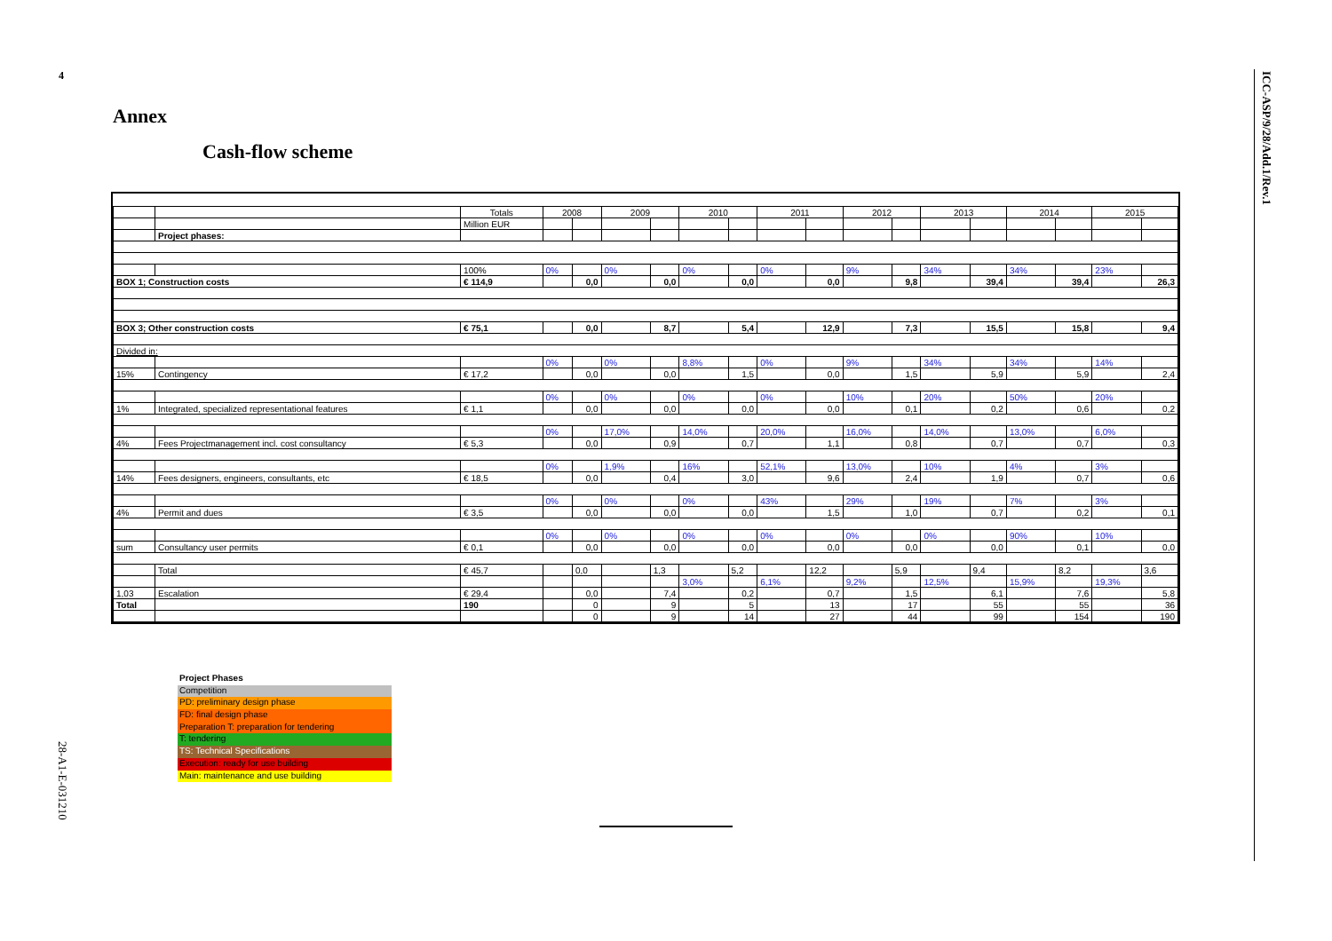4
ICC-ASP/9/28/Add.1/Rev.1
28-A1-E-031210
Annex
Cash-flow scheme
| | | Totals | 2008 | | 2009 | | 2010 | | 2011 | | 2012 | | 2013 | | 2014 | | 2015 | |
| | | Million EUR | | | | | | | | | | | | | | | | |
| | Project phases: | | | | | | | | | | | | | | | | | |
| | | 100% | 0% | | 0% | | 0% | | 0% | | 9% | | 34% | | 34% | | 23% | |
| BOX 1; Construction costs | | € 114,9 | | 0,0 | | 0,0 | | 0,0 | | 0,0 | | 9,8 | | 39,4 | | 39,4 | | 26,3 |
| BOX 3; Other construction costs | | € 75,1 | | 0,0 | | 8,7 | | 5,4 | | 12,9 | | 7,3 | | 15,5 | | 15,8 | | 9,4 |
| Divided in: | | | | | | | | | | | | | | | | | | |
| | | | 0% | | 0% | | 8,8% | | 0% | | 9% | | 34% | | 34% | | 14% | |
| 15% | Contingency | € 17,2 | | 0,0 | | 0,0 | | 1,5 | | 0,0 | | 1,5 | | 5,9 | | 5,9 | | 2,4 |
| | | | 0% | | 0% | | 0% | | 0% | | 10% | | 20% | | 50% | | 20% | |
| 1% | Integrated, specialized representational features | € 1,1 | | 0,0 | | 0,0 | | 0,0 | | 0,0 | | 0,1 | | 0,2 | | 0,6 | | 0,2 |
| | | | 0% | | 17,0% | | 14,0% | | 20,0% | | 16,0% | | 14,0% | | 13,0% | | 6,0% | |
| 4% | Fees Projectmanagement incl. cost consultancy | € 5,3 | | 0,0 | | 0,9 | | 0,7 | | 1,1 | | 0,8 | | 0,7 | | 0,7 | | 0,3 |
| | | | 0% | | 1,9% | | 16% | | 52,1% | | 13,0% | | 10% | | 4% | | 3% | |
| 14% | Fees designers, engineers, consultants, etc | € 18,5 | | 0,0 | | 0,4 | | 3,0 | | 9,6 | | 2,4 | | 1,9 | | 0,7 | | 0,6 |
| | | | 0% | | 0% | | 0% | | 43% | | 29% | | 19% | | 7% | | 3% | |
| 4% | Permit and dues | € 3,5 | | 0,0 | | 0,0 | | 0,0 | | 1,5 | | 1,0 | | 0,7 | | 0,2 | | 0,1 |
| | | | 0% | | 0% | | 0% | | 0% | | 0% | | 0% | | 90% | | 10% | |
| sum | Consultancy user permits | € 0,1 | | 0,0 | | 0,0 | | 0,0 | | 0,0 | | 0,0 | | 0,0 | | 0,1 | | 0,0 |
| | Total | € 45,7 | | 0,0 | | 1,3 | | 5,2 | | 12,2 | | 5,9 | | 9,4 | | 8,2 | | 3,6 |
| | | | | | | | 3,0% | | 6,1% | | 9,2% | | 12,5% | | 15,9% | | 19,3% | |
| 1,03 | Escalation | € 29,4 | | 0,0 | | 7,4 | | 0,2 | | 0,7 | | 1,5 | | 6,1 | | 7,6 | | 5,8 |
| Total | | 190 | | 0 | | 9 | | 5 | | 13 | | 17 | | 55 | | 55 | | 36 |
| | | | | 0 | | 9 | | 14 | | 27 | | 44 | | 99 | | 154 | | 190 |
Project Phases
Competition
PD: preliminary design phase
FD: final design phase
Preparation T: preparation for tendering
T: tendering
TS: Technical Specifications
Execution: ready for use building
Main: maintenance and use building